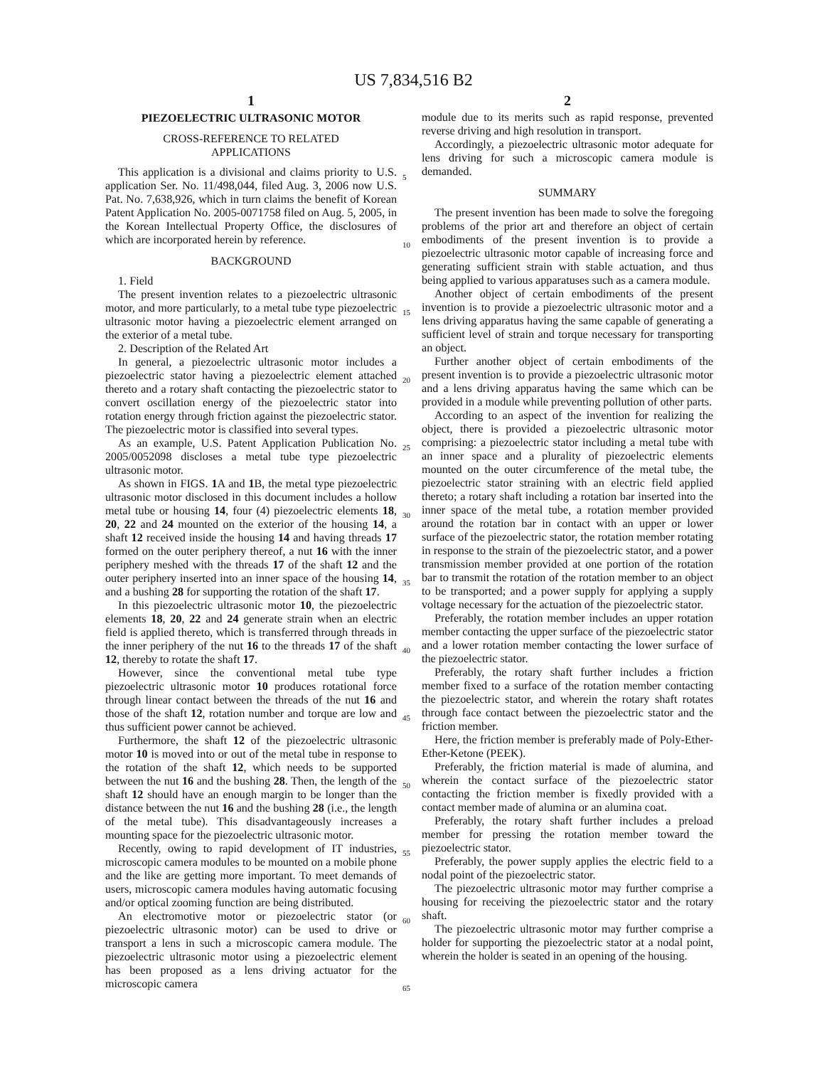US 7,834,516 B2
1
PIEZOELECTRIC ULTRASONIC MOTOR
CROSS-REFERENCE TO RELATED
APPLICATIONS
This application is a divisional and claims priority to U.S. application Ser. No. 11/498,044, filed Aug. 3, 2006 now U.S. Pat. No. 7,638,926, which in turn claims the benefit of Korean Patent Application No. 2005-0071758 filed on Aug. 5, 2005, in the Korean Intellectual Property Office, the disclosures of which are incorporated herein by reference.
BACKGROUND
1. Field
The present invention relates to a piezoelectric ultrasonic motor, and more particularly, to a metal tube type piezoelectric ultrasonic motor having a piezoelectric element arranged on the exterior of a metal tube.
2. Description of the Related Art
In general, a piezoelectric ultrasonic motor includes a piezoelectric stator having a piezoelectric element attached thereto and a rotary shaft contacting the piezoelectric stator to convert oscillation energy of the piezoelectric stator into rotation energy through friction against the piezoelectric stator. The piezoelectric motor is classified into several types.
As an example, U.S. Patent Application Publication No. 2005/0052098 discloses a metal tube type piezoelectric ultrasonic motor.
As shown in FIGS. 1 A and 1 B, the metal type piezoelectric ultrasonic motor disclosed in this document includes a hollow metal tube or housing 14, four (4) piezoelectric elements 18, 20, 22 and 24 mounted on the exterior of the housing 14, a shaft 12 received inside the housing 14 and having threads 17 formed on the outer periphery thereof, a nut 16 with the inner periphery meshed with the threads 17 of the shaft 12 and the outer periphery inserted into an inner space of the housing 14, and a bushing 28 for supporting the rotation of the shaft 17.
In this piezoelectric ultrasonic motor 10, the piezoelectric elements 18, 20, 22 and 24 generate strain when an electric field is applied thereto, which is transferred through threads in the inner periphery of the nut 16 to the threads 17 of the shaft 12, thereby to rotate the shaft 17.
However, since the conventional metal tube type piezoelectric ultrasonic motor 10 produces rotational force through linear contact between the threads of the nut 16 and those of the shaft 12, rotation number and torque are low and thus sufficient power cannot be achieved.
Furthermore, the shaft 12 of the piezoelectric ultrasonic motor 10 is moved into or out of the metal tube in response to the rotation of the shaft 12, which needs to be supported between the nut 16 and the bushing 28. Then, the length of the shaft 12 should have an enough margin to be longer than the distance between the nut 16 and the bushing 28 (i.e., the length of the metal tube). This disadvantageously increases a mounting space for the piezoelectric ultrasonic motor.
Recently, owing to rapid development of IT industries, microscopic camera modules to be mounted on a mobile phone and the like are getting more important. To meet demands of users, microscopic camera modules having automatic focusing and/or optical zooming function are being distributed.
An electromotive motor or piezoelectric stator (or piezoelectric ultrasonic motor) can be used to drive or transport a lens in such a microscopic camera module. The piezoelectric ultrasonic motor using a piezoelectric element has been proposed as a lens driving actuator for the microscopic camera
5
10
15
20
25
30
35
40
45
50
55
60
65
2
module due to its merits such as rapid response, prevented reverse driving and high resolution in transport.
Accordingly, a piezoelectric ultrasonic motor adequate for lens driving for such a microscopic camera module is demanded.
SUMMARY
The present invention has been made to solve the foregoing problems of the prior art and therefore an object of certain embodiments of the present invention is to provide a piezoelectric ultrasonic motor capable of increasing force and generating sufficient strain with stable actuation, and thus being applied to various apparatuses such as a camera module.
Another object of certain embodiments of the present invention is to provide a piezoelectric ultrasonic motor and a lens driving apparatus having the same capable of generating a sufficient level of strain and torque necessary for transporting an object.
Further another object of certain embodiments of the present invention is to provide a piezoelectric ultrasonic motor and a lens driving apparatus having the same which can be provided in a module while preventing pollution of other parts.
According to an aspect of the invention for realizing the object, there is provided a piezoelectric ultrasonic motor comprising: a piezoelectric stator including a metal tube with an inner space and a plurality of piezoelectric elements mounted on the outer circumference of the metal tube, the piezoelectric stator straining with an electric field applied thereto; a rotary shaft including a rotation bar inserted into the inner space of the metal tube, a rotation member provided around the rotation bar in contact with an upper or lower surface of the piezoelectric stator, the rotation member rotating in response to the strain of the piezoelectric stator, and a power transmission member provided at one portion of the rotation bar to transmit the rotation of the rotation member to an object to be transported; and a power supply for applying a supply voltage necessary for the actuation of the piezoelectric stator.
Preferably, the rotation member includes an upper rotation member contacting the upper surface of the piezoelectric stator and a lower rotation member contacting the lower surface of the piezoelectric stator.
Preferably, the rotary shaft further includes a friction member fixed to a surface of the rotation member contacting the piezoelectric stator, and wherein the rotary shaft rotates through face contact between the piezoelectric stator and the friction member.
Here, the friction member is preferably made of Poly-Ether-Ether-Ketone (PEEK).
Preferably, the friction material is made of alumina, and wherein the contact surface of the piezoelectric stator contacting the friction member is fixedly provided with a contact member made of alumina or an alumina coat.
Preferably, the rotary shaft further includes a preload member for pressing the rotation member toward the piezoelectric stator.
Preferably, the power supply applies the electric field to a nodal point of the piezoelectric stator.
The piezoelectric ultrasonic motor may further comprise a housing for receiving the piezoelectric stator and the rotary shaft.
The piezoelectric ultrasonic motor may further comprise a holder for supporting the piezoelectric stator at a nodal point, wherein the holder is seated in an opening of the housing.